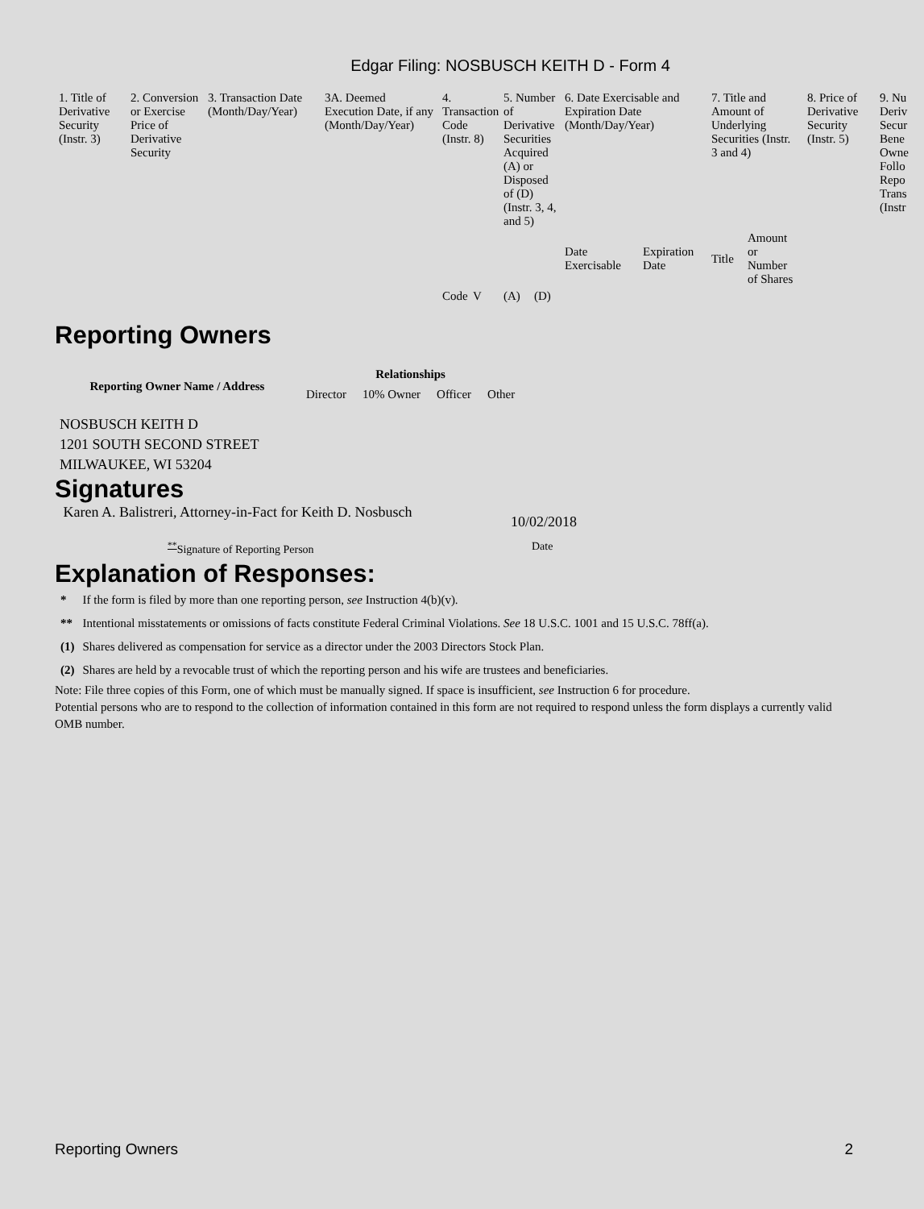Edgar Filing: NOSBUSCH KEITH D - Form 4
| 1. Title of Derivative Security (Instr. 3) | 2. Conversion or Exercise Price of Derivative Security | 3. Transaction Date (Month/Day/Year) | 3A. Deemed Execution Date, if any (Month/Day/Year) | 4. Transaction Code (Instr. 8) | | 5. Number of Derivative Securities Acquired (A) or Disposed of (D) (Instr. 3, 4, and 5) | | 6. Date Exercisable and Expiration Date (Month/Day/Year) | | 7. Title and Amount of Underlying Securities (Instr. 3 and 4) | | 8. Price of Derivative Security (Instr. 5) | 9. Nu Deriv Secur Bene Owne Follo Repo Trans (Instr |
| --- | --- | --- | --- | --- | --- | --- | --- | --- | --- | --- | --- | --- | --- |
| | | | | | | | | Date Exercisable | Expiration Date | Title | Amount or Number of Shares | | |
| | | | | Code | V | (A) | (D) | | | | | | |
Reporting Owners
| Reporting Owner Name / Address | Relationships | | | |
| --- | --- | --- | --- | --- |
| | Director | 10% Owner | Officer | Other |
NOSBUSCH KEITH D
1201 SOUTH SECOND STREET
MILWAUKEE, WI 53204
Signatures
Karen A. Balistreri, Attorney-in-Fact for Keith D. Nosbusch
10/02/2018
<sup>**</sup> Signature of Reporting Person Date
Explanation of Responses:
| * | If the form is filed by more than one reporting person, see Instruction 4(b)(v). |
| ** | Intentional misstatements or omissions of facts constitute Federal Criminal Violations. See 18 U.S.C. 1001 and 15 U.S.C. 78ff(a). |
| (1) | Shares delivered as compensation for service as a director under the 2003 Directors Stock Plan. |
| (2) | Shares are held by a revocable trust of which the reporting person and his wife are trustees and beneficiaries. |
Note: File three copies of this Form, one of which must be manually signed. If space is insufficient, see Instruction 6 for procedure.
Potential persons who are to respond to the collection of information contained in this form are not required to respond unless the form displays a currently valid OMB number.
Reporting Owners 2